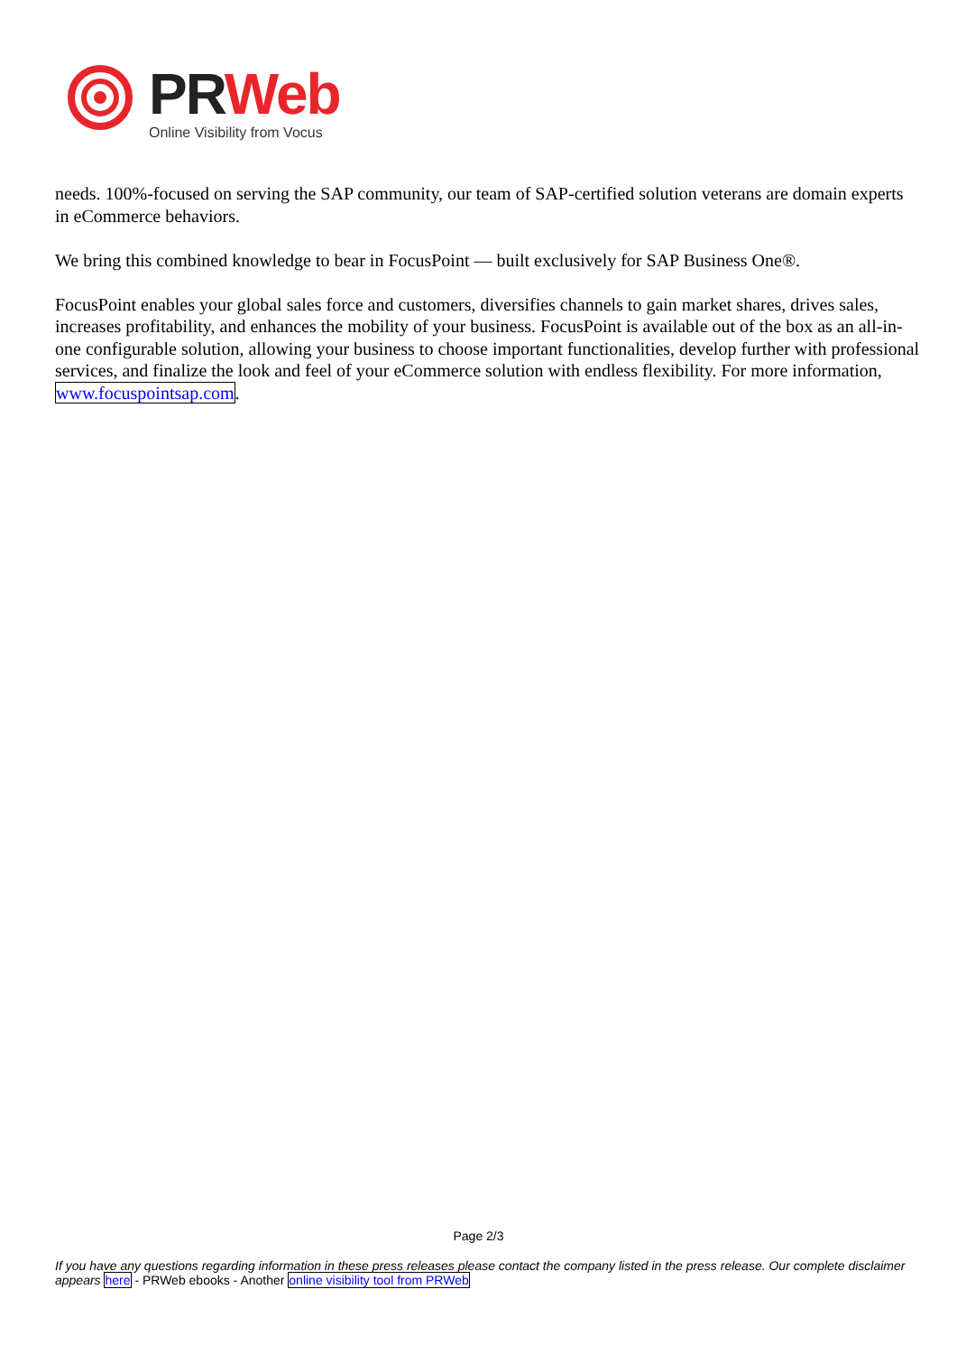PR Web
Online Visibility from Vocus
needs. 100%-focused on serving the SAP community, our team of SAP-certified solution veterans are domain experts in eCommerce behaviors.
We bring this combined knowledge to bear in FocusPoint — built exclusively for SAP Business One®.
FocusPoint enables your global sales force and customers, diversifies channels to gain market shares, drives sales, increases profitability, and enhances the mobility of your business. FocusPoint is available out of the box as an all-in-one configurable solution, allowing your business to choose important functionalities, develop further with professional services, and finalize the look and feel of your eCommerce solution with endless flexibility. For more information, www.focuspointsap.com.
Page 2/3
If you have any questions regarding information in these press releases please contact the company listed in the press release. Our complete disclaimer appears here - PRWeb ebooks - Another online visibility tool from PRWeb